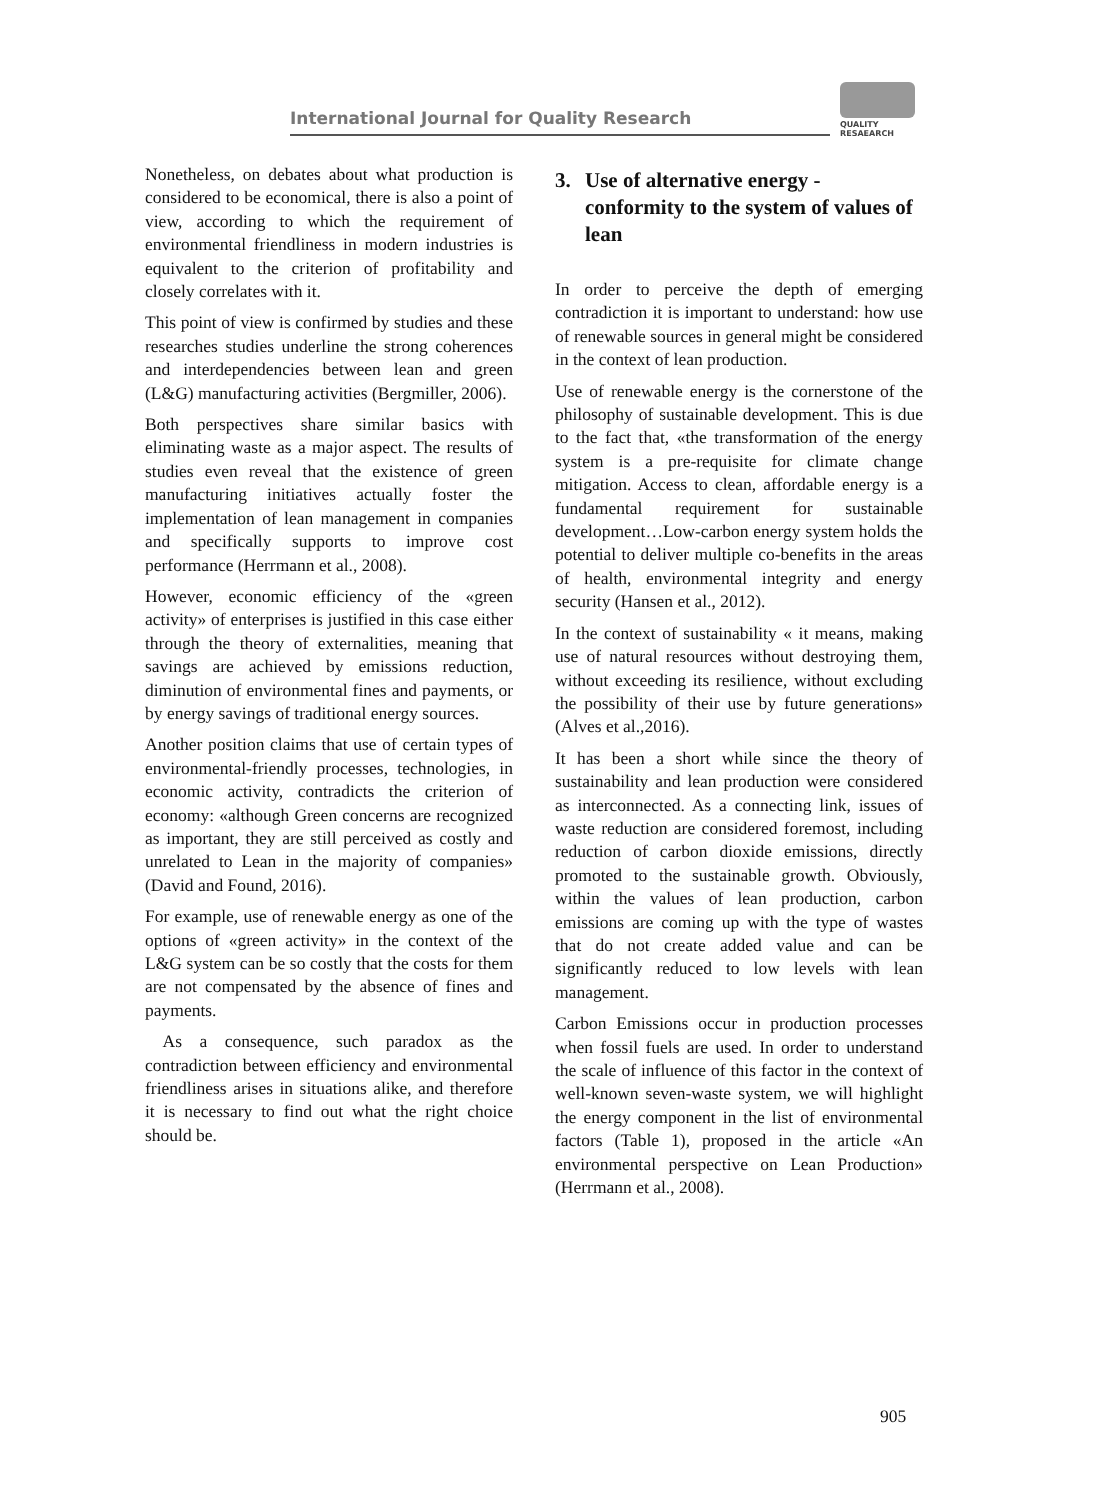International Journal for Quality Research
QUALITY
RESAEARCH
Nonetheless, on debates about what production is considered to be economical, there is also a point of view, according to which the requirement of environmental friendliness in modern industries is equivalent to the criterion of profitability and closely correlates with it.
This point of view is confirmed by studies and these researches studies underline the strong coherences and interdependencies between lean and green (L&G) manufacturing activities (Bergmiller, 2006).
Both perspectives share similar basics with eliminating waste as a major aspect. The results of studies even reveal that the existence of green manufacturing initiatives actually foster the implementation of lean management in companies and specifically supports to improve cost performance (Herrmann et al., 2008).
However, economic efficiency of the «green activity» of enterprises is justified in this case either through the theory of externalities, meaning that savings are achieved by emissions reduction, diminution of environmental fines and payments, or by energy savings of traditional energy sources.
Another position claims that use of certain types of environmental-friendly processes, technologies, in economic activity, contradicts the criterion of economy: «although Green concerns are recognized as important, they are still perceived as costly and unrelated to Lean in the majority of companies» (David and Found, 2016).
For example, use of renewable energy as one of the options of «green activity» in the context of the L&G system can be so costly that the costs for them are not compensated by the absence of fines and payments.
As a consequence, such paradox as the contradiction between efficiency and environmental friendliness arises in situations alike, and therefore it is necessary to find out what the right choice should be.
3. Use of alternative energy - conformity to the system of values of lean
In order to perceive the depth of emerging contradiction it is important to understand: how use of renewable sources in general might be considered in the context of lean production.
Use of renewable energy is the cornerstone of the philosophy of sustainable development. This is due to the fact that, «the transformation of the energy system is a pre-requisite for climate change mitigation. Access to clean, affordable energy is a fundamental requirement for sustainable development…Low-carbon energy system holds the potential to deliver multiple co-benefits in the areas of health, environmental integrity and energy security (Hansen et al., 2012).
In the context of sustainability « it means, making use of natural resources without destroying them, without exceeding its resilience, without excluding the possibility of their use by future generations» (Alves et al.,2016).
It has been a short while since the theory of sustainability and lean production were considered as interconnected. As a connecting link, issues of waste reduction are considered foremost, including reduction of carbon dioxide emissions, directly promoted to the sustainable growth. Obviously, within the values of lean production, carbon emissions are coming up with the type of wastes that do not create added value and can be significantly reduced to low levels with lean management.
Carbon Emissions occur in production processes when fossil fuels are used. In order to understand the scale of influence of this factor in the context of well-known seven-waste system, we will highlight the energy component in the list of environmental factors (Table 1), proposed in the article «An environmental perspective on Lean Production» (Herrmann et al., 2008).
905